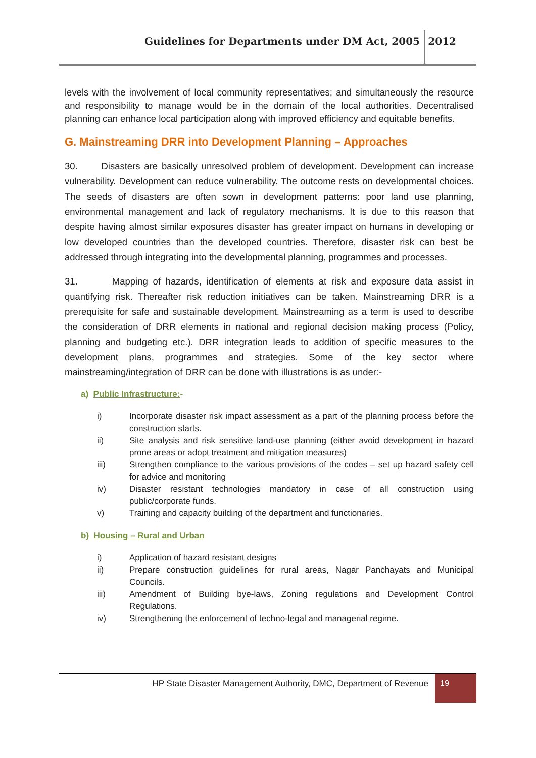Guidelines for Departments under DM Act, 2005
2012
levels with the involvement of local community representatives; and simultaneously the resource and responsibility to manage would be in the domain of the local authorities. Decentralised planning can enhance local participation along with improved efficiency and equitable benefits.
G. Mainstreaming DRR into Development Planning – Approaches
30. Disasters are basically unresolved problem of development. Development can increase vulnerability. Development can reduce vulnerability. The outcome rests on developmental choices. The seeds of disasters are often sown in development patterns: poor land use planning, environmental management and lack of regulatory mechanisms. It is due to this reason that despite having almost similar exposures disaster has greater impact on humans in developing or low developed countries than the developed countries. Therefore, disaster risk can best be addressed through integrating into the developmental planning, programmes and processes.
31. Mapping of hazards, identification of elements at risk and exposure data assist in quantifying risk. Thereafter risk reduction initiatives can be taken. Mainstreaming DRR is a prerequisite for safe and sustainable development. Mainstreaming as a term is used to describe the consideration of DRR elements in national and regional decision making process (Policy, planning and budgeting etc.). DRR integration leads to addition of specific measures to the development plans, programmes and strategies. Some of the key sector where mainstreaming/integration of DRR can be done with illustrations is as under:-
a) Public Infrastructure:-
i) Incorporate disaster risk impact assessment as a part of the planning process before the construction starts.
ii) Site analysis and risk sensitive land-use planning (either avoid development in hazard prone areas or adopt treatment and mitigation measures)
iii) Strengthen compliance to the various provisions of the codes – set up hazard safety cell for advice and monitoring
iv) Disaster resistant technologies mandatory in case of all construction using public/corporate funds.
v) Training and capacity building of the department and functionaries.
b) Housing – Rural and Urban
i) Application of hazard resistant designs
ii) Prepare construction guidelines for rural areas, Nagar Panchayats and Municipal Councils.
iii) Amendment of Building bye-laws, Zoning regulations and Development Control Regulations.
iv) Strengthening the enforcement of techno-legal and managerial regime.
HP State Disaster Management Authority, DMC, Department of Revenue
19